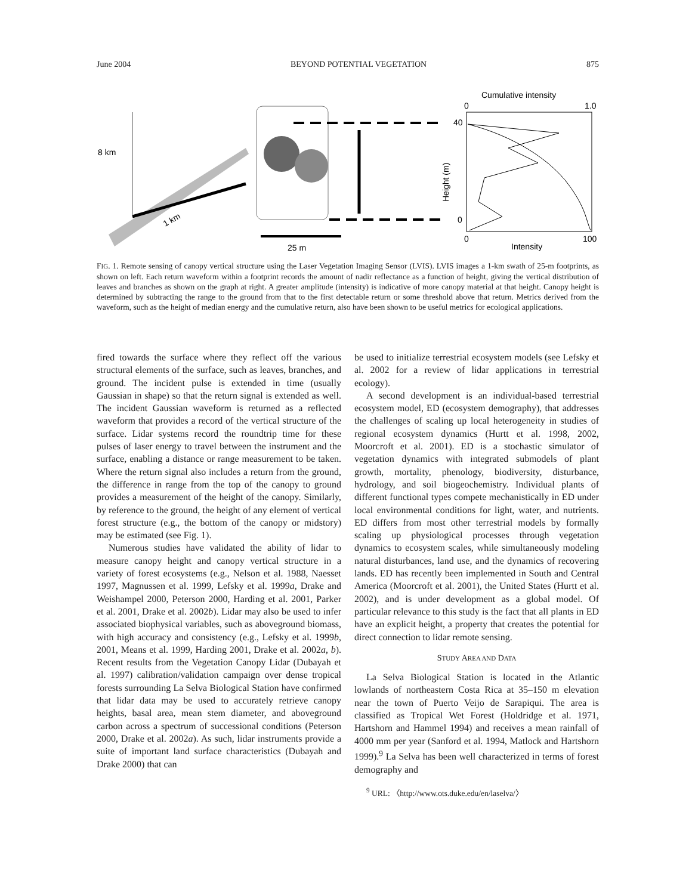June 2004 BEYOND POTENTIAL VEGETATION 875
8 km
1 km
25 m
Cumulative intensity
0
1.0
40
0
Height (m)
0
100
Intensity
FIG. 1. Remote sensing of canopy vertical structure using the Laser Vegetation Imaging Sensor (LVIS). LVIS images a 1-km swath of 25-m footprints, as shown on left. Each return waveform within a footprint records the amount of nadir reflectance as a function of height, giving the vertical distribution of leaves and branches as shown on the graph at right. A greater amplitude (intensity) is indicative of more canopy material at that height. Canopy height is determined by subtracting the range to the ground from that to the first detectable return or some threshold above that return. Metrics derived from the waveform, such as the height of median energy and the cumulative return, also have been shown to be useful metrics for ecological applications.
fired towards the surface where they reflect off the various structural elements of the surface, such as leaves, branches, and ground. The incident pulse is extended in time (usually Gaussian in shape) so that the return signal is extended as well. The incident Gaussian waveform is returned as a reflected waveform that provides a record of the vertical structure of the surface. Lidar systems record the roundtrip time for these pulses of laser energy to travel between the instrument and the surface, enabling a distance or range measurement to be taken. Where the return signal also includes a return from the ground, the difference in range from the top of the canopy to ground provides a measurement of the height of the canopy. Similarly, by reference to the ground, the height of any element of vertical forest structure (e.g., the bottom of the canopy or midstory) may be estimated (see Fig. 1).
Numerous studies have validated the ability of lidar to measure canopy height and canopy vertical structure in a variety of forest ecosystems (e.g., Nelson et al. 1988, Naesset 1997, Magnussen et al. 1999, Lefsky et al. 1999a, Drake and Weishampel 2000, Peterson 2000, Harding et al. 2001, Parker et al. 2001, Drake et al. 2002b). Lidar may also be used to infer associated biophysical variables, such as aboveground biomass, with high accuracy and consistency (e.g., Lefsky et al. 1999b, 2001, Means et al. 1999, Harding 2001, Drake et al. 2002a, b). Recent results from the Vegetation Canopy Lidar (Dubayah et al. 1997) calibration/validation campaign over dense tropical forests surrounding La Selva Biological Station have confirmed that lidar data may be used to accurately retrieve canopy heights, basal area, mean stem diameter, and aboveground carbon across a spectrum of successional conditions (Peterson 2000, Drake et al. 2002a). As such, lidar instruments provide a suite of important land surface characteristics (Dubayah and Drake 2000) that can
be used to initialize terrestrial ecosystem models (see Lefsky et al. 2002 for a review of lidar applications in terrestrial ecology).
A second development is an individual-based terrestrial ecosystem model, ED (ecosystem demography), that addresses the challenges of scaling up local heterogeneity in studies of regional ecosystem dynamics (Hurtt et al. 1998, 2002, Moorcroft et al. 2001). ED is a stochastic simulator of vegetation dynamics with integrated submodels of plant growth, mortality, phenology, biodiversity, disturbance, hydrology, and soil biogeochemistry. Individual plants of different functional types compete mechanistically in ED under local environmental conditions for light, water, and nutrients. ED differs from most other terrestrial models by formally scaling up physiological processes through vegetation dynamics to ecosystem scales, while simultaneously modeling natural disturbances, land use, and the dynamics of recovering lands. ED has recently been implemented in South and Central America (Moorcroft et al. 2001), the United States (Hurtt et al. 2002), and is under development as a global model. Of particular relevance to this study is the fact that all plants in ED have an explicit height, a property that creates the potential for direct connection to lidar remote sensing.
STUDY AREA AND DATA
La Selva Biological Station is located in the Atlantic lowlands of northeastern Costa Rica at 35–150 m elevation near the town of Puerto Veijo de Sarapiqui. The area is classified as Tropical Wet Forest (Holdridge et al. 1971, Hartshorn and Hammel 1994) and receives a mean rainfall of 4000 mm per year (Sanford et al. 1994, Matlock and Hartshorn 1999).<sup>9</sup> La Selva has been well characterized in terms of forest demography and
<sup>9</sup> URL: 〈http://www.ots.duke.edu/en/laselva/〉